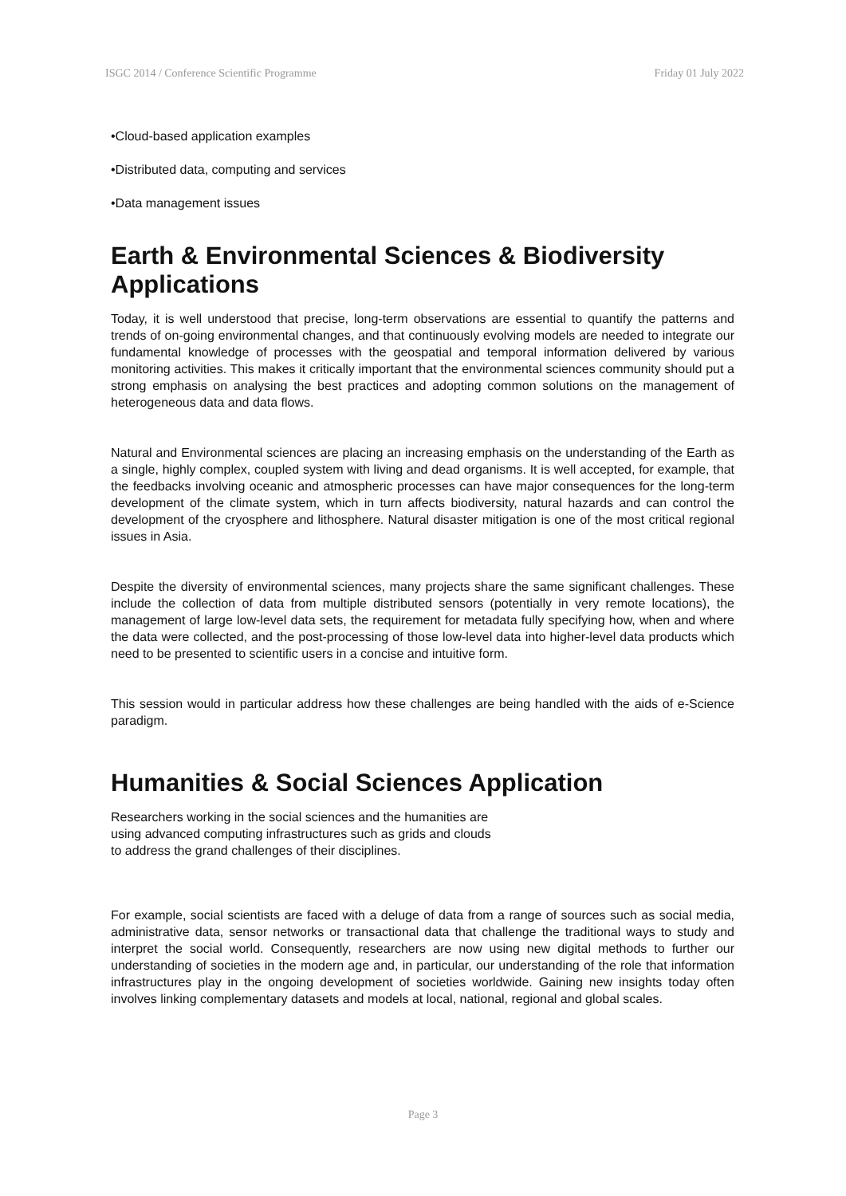ISGC 2014 / Conference Scientific Programme Friday 01 July 2022
•Cloud-based application examples
•Distributed data, computing and services
•Data management issues
Earth & Environmental Sciences & Biodiversity Applications
Today, it is well understood that precise, long-term observations are essential to quantify the patterns and trends of on-going environmental changes, and that continuously evolving models are needed to integrate our fundamental knowledge of processes with the geospatial and temporal information delivered by various monitoring activities. This makes it critically important that the environmental sciences community should put a strong emphasis on analysing the best practices and adopting common solutions on the management of heterogeneous data and data flows.
Natural and Environmental sciences are placing an increasing emphasis on the understanding of the Earth as a single, highly complex, coupled system with living and dead organisms. It is well accepted, for example, that the feedbacks involving oceanic and atmospheric processes can have major consequences for the long-term development of the climate system, which in turn affects biodiversity, natural hazards and can control the development of the cryosphere and lithosphere. Natural disaster mitigation is one of the most critical regional issues in Asia.
Despite the diversity of environmental sciences, many projects share the same significant challenges. These include the collection of data from multiple distributed sensors (potentially in very remote locations), the management of large low-level data sets, the requirement for metadata fully specifying how, when and where the data were collected, and the post-processing of those low-level data into higher-level data products which need to be presented to scientific users in a concise and intuitive form.
This session would in particular address how these challenges are being handled with the aids of e-Science paradigm.
Humanities & Social Sciences Application
Researchers working in the social sciences and the humanities are
using advanced computing infrastructures such as grids and clouds
to address the grand challenges of their disciplines.
For example, social scientists are faced with a deluge of data from a range of sources such as social media, administrative data, sensor networks or transactional data that challenge the traditional ways to study and interpret the social world. Consequently, researchers are now using new digital methods to further our understanding of societies in the modern age and, in particular, our understanding of the role that information infrastructures play in the ongoing development of societies worldwide. Gaining new insights today often involves linking complementary datasets and models at local, national, regional and global scales.
Page 3